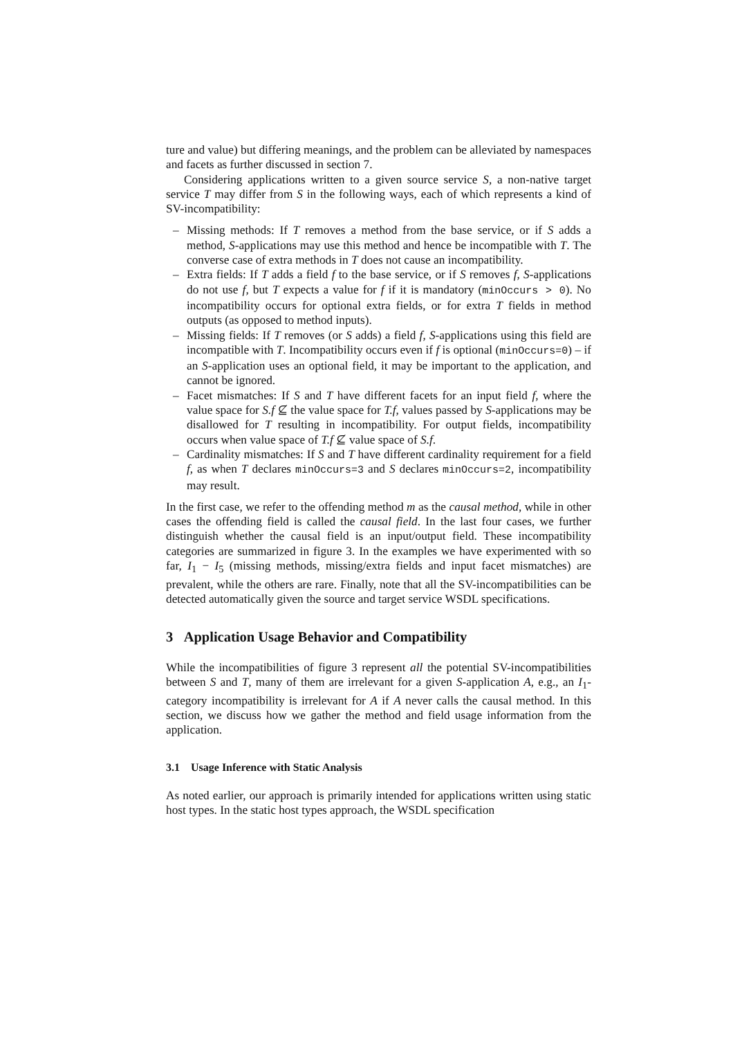ture and value) but differing meanings, and the problem can be alleviated by namespaces and facets as further discussed in section 7.
Considering applications written to a given source service S, a non-native target service T may differ from S in the following ways, each of which represents a kind of SV-incompatibility:
– Missing methods: If T removes a method from the base service, or if S adds a method, S-applications may use this method and hence be incompatible with T. The converse case of extra methods in T does not cause an incompatibility.
– Extra fields: If T adds a field f to the base service, or if S removes f, S-applications do not use f, but T expects a value for f if it is mandatory (minOccurs > 0). No incompatibility occurs for optional extra fields, or for extra T fields in method outputs (as opposed to method inputs).
– Missing fields: If T removes (or S adds) a field f, S-applications using this field are incompatible with T. Incompatibility occurs even if f is optional (minOccurs=0) – if an S-application uses an optional field, it may be important to the application, and cannot be ignored.
– Facet mismatches: If S and T have different facets for an input field f, where the value space for S.f ⊈ the value space for T.f, values passed by S-applications may be disallowed for T resulting in incompatibility. For output fields, incompatibility occurs when value space of T.f ⊈ value space of S.f.
– Cardinality mismatches: If S and T have different cardinality requirement for a field f, as when T declares minOccurs=3 and S declares minOccurs=2, incompatibility may result.
In the first case, we refer to the offending method m as the causal method, while in other cases the offending field is called the causal field. In the last four cases, we further distinguish whether the causal field is an input/output field. These incompatibility categories are summarized in figure 3. In the examples we have experimented with so far, I<sub>1</sub> − I<sub>5</sub> (missing methods, missing/extra fields and input facet mismatches) are prevalent, while the others are rare. Finally, note that all the SV-incompatibilities can be detected automatically given the source and target service WSDL specifications.
3 Application Usage Behavior and Compatibility
While the incompatibilities of figure 3 represent all the potential SV-incompatibilities between S and T, many of them are irrelevant for a given S-application A, e.g., an I<sub>1</sub>-category incompatibility is irrelevant for A if A never calls the causal method. In this section, we discuss how we gather the method and field usage information from the application.
3.1 Usage Inference with Static Analysis
As noted earlier, our approach is primarily intended for applications written using static host types. In the static host types approach, the WSDL specification